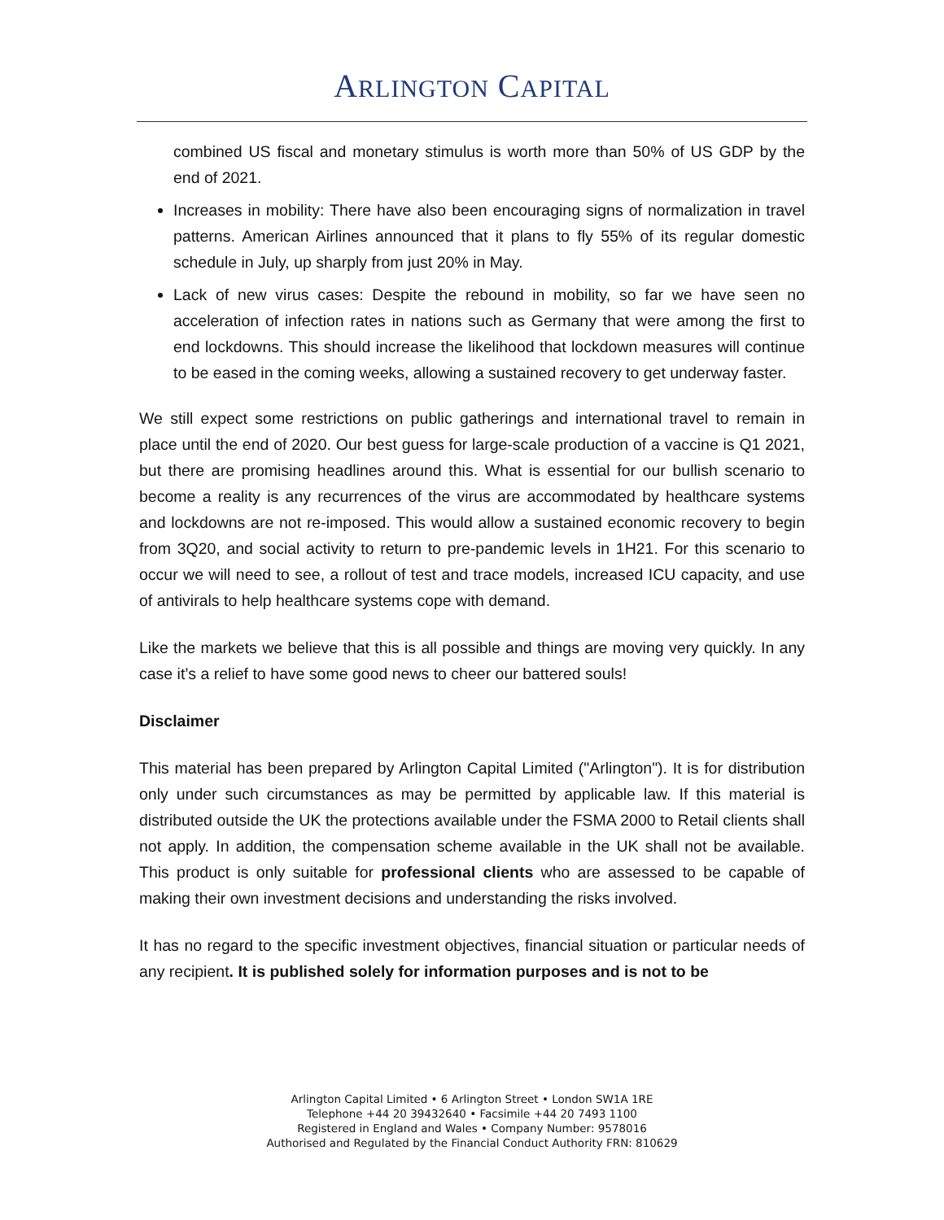ARLINGTON CAPITAL
combined US fiscal and monetary stimulus is worth more than 50% of US GDP by the end of 2021.
Increases in mobility: There have also been encouraging signs of normalization in travel patterns. American Airlines announced that it plans to fly 55% of its regular domestic schedule in July, up sharply from just 20% in May.
Lack of new virus cases: Despite the rebound in mobility, so far we have seen no acceleration of infection rates in nations such as Germany that were among the first to end lockdowns. This should increase the likelihood that lockdown measures will continue to be eased in the coming weeks, allowing a sustained recovery to get underway faster.
We still expect some restrictions on public gatherings and international travel to remain in place until the end of 2020. Our best guess for large-scale production of a vaccine is Q1 2021, but there are promising headlines around this. What is essential for our bullish scenario to become a reality is any recurrences of the virus are accommodated by healthcare systems and lockdowns are not re-imposed. This would allow a sustained economic recovery to begin from 3Q20, and social activity to return to pre-pandemic levels in 1H21. For this scenario to occur we will need to see, a rollout of test and trace models, increased ICU capacity, and use of antivirals to help healthcare systems cope with demand.
Like the markets we believe that this is all possible and things are moving very quickly. In any case it’s a relief to have some good news to cheer our battered souls!
Disclaimer
This material has been prepared by Arlington Capital Limited ("Arlington"). It is for distribution only under such circumstances as may be permitted by applicable law. If this material is distributed outside the UK the protections available under the FSMA 2000 to Retail clients shall not apply. In addition, the compensation scheme available in the UK shall not be available. This product is only suitable for professional clients who are assessed to be capable of making their own investment decisions and understanding the risks involved.
It has no regard to the specific investment objectives, financial situation or particular needs of any recipient. It is published solely for information purposes and is not to be
Arlington Capital Limited • 6 Arlington Street • London SW1A 1RE
Telephone +44 20 39432640 • Facsimile +44 20 7493 1100
Registered in England and Wales • Company Number: 9578016
Authorised and Regulated by the Financial Conduct Authority FRN: 810629